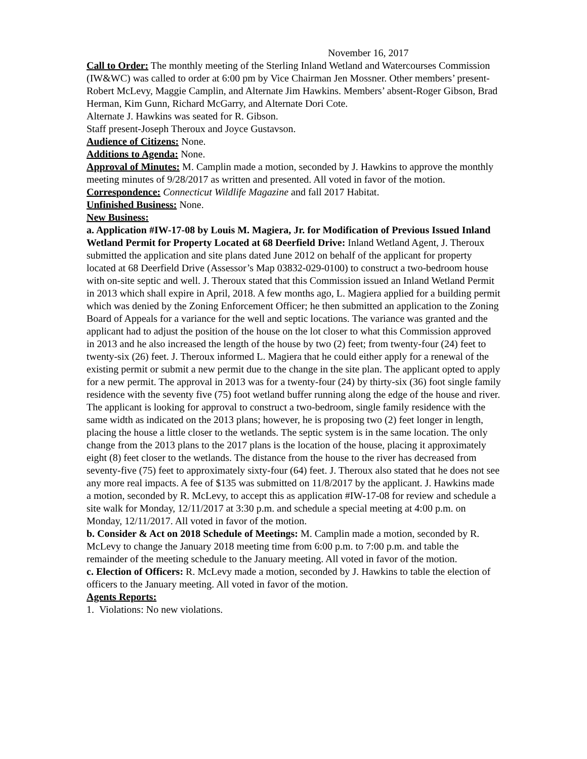November 16, 2017
Call to Order: The monthly meeting of the Sterling Inland Wetland and Watercourses Commission (IW&WC) was called to order at 6:00 pm by Vice Chairman Jen Mossner. Other members’ present- Robert McLevy, Maggie Camplin, and Alternate Jim Hawkins. Members’ absent-Roger Gibson, Brad Herman, Kim Gunn, Richard McGarry, and Alternate Dori Cote.
Alternate J. Hawkins was seated for R. Gibson.
Staff present-Joseph Theroux and Joyce Gustavson.
Audience of Citizens: None.
Additions to Agenda: None.
Approval of Minutes: M. Camplin made a motion, seconded by J. Hawkins to approve the monthly meeting minutes of 9/28/2017 as written and presented. All voted in favor of the motion.
Correspondence: Connecticut Wildlife Magazine and fall 2017 Habitat.
Unfinished Business: None.
New Business:
a. Application #IW-17-08 by Louis M. Magiera, Jr. for Modification of Previous Issued Inland Wetland Permit for Property Located at 68 Deerfield Drive: Inland Wetland Agent, J. Theroux submitted the application and site plans dated June 2012 on behalf of the applicant for property located at 68 Deerfield Drive (Assessor’s Map 03832-029-0100) to construct a two-bedroom house with on-site septic and well. J. Theroux stated that this Commission issued an Inland Wetland Permit in 2013 which shall expire in April, 2018. A few months ago, L. Magiera applied for a building permit which was denied by the Zoning Enforcement Officer; he then submitted an application to the Zoning Board of Appeals for a variance for the well and septic locations. The variance was granted and the applicant had to adjust the position of the house on the lot closer to what this Commission approved in 2013 and he also increased the length of the house by two (2) feet; from twenty-four (24) feet to twenty-six (26) feet. J. Theroux informed L. Magiera that he could either apply for a renewal of the existing permit or submit a new permit due to the change in the site plan. The applicant opted to apply for a new permit. The approval in 2013 was for a twenty-four (24) by thirty-six (36) foot single family residence with the seventy five (75) foot wetland buffer running along the edge of the house and river. The applicant is looking for approval to construct a two-bedroom, single family residence with the same width as indicated on the 2013 plans; however, he is proposing two (2) feet longer in length, placing the house a little closer to the wetlands. The septic system is in the same location. The only change from the 2013 plans to the 2017 plans is the location of the house, placing it approximately eight (8) feet closer to the wetlands. The distance from the house to the river has decreased from seventy-five (75) feet to approximately sixty-four (64) feet. J. Theroux also stated that he does not see any more real impacts. A fee of $135 was submitted on 11/8/2017 by the applicant. J. Hawkins made a motion, seconded by R. McLevy, to accept this as application #IW-17-08 for review and schedule a site walk for Monday, 12/11/2017 at 3:30 p.m. and schedule a special meeting at 4:00 p.m. on Monday, 12/11/2017. All voted in favor of the motion.
b. Consider & Act on 2018 Schedule of Meetings: M. Camplin made a motion, seconded by R. McLevy to change the January 2018 meeting time from 6:00 p.m. to 7:00 p.m. and table the remainder of the meeting schedule to the January meeting. All voted in favor of the motion.
c. Election of Officers: R. McLevy made a motion, seconded by J. Hawkins to table the election of officers to the January meeting. All voted in favor of the motion.
Agents Reports:
1. Violations: No new violations.